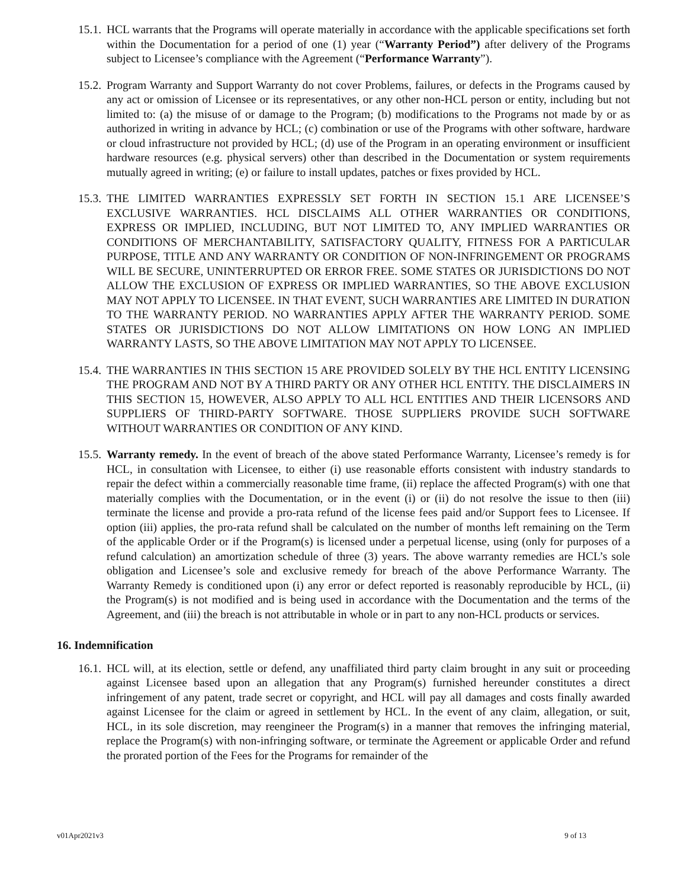15.1. HCL warrants that the Programs will operate materially in accordance with the applicable specifications set forth within the Documentation for a period of one (1) year (“Warranty Period”) after delivery of the Programs subject to Licensee’s compliance with the Agreement (“Performance Warranty”).
15.2. Program Warranty and Support Warranty do not cover Problems, failures, or defects in the Programs caused by any act or omission of Licensee or its representatives, or any other non-HCL person or entity, including but not limited to: (a) the misuse of or damage to the Program; (b) modifications to the Programs not made by or as authorized in writing in advance by HCL; (c) combination or use of the Programs with other software, hardware or cloud infrastructure not provided by HCL; (d) use of the Program in an operating environment or insufficient hardware resources (e.g. physical servers) other than described in the Documentation or system requirements mutually agreed in writing; (e) or failure to install updates, patches or fixes provided by HCL.
15.3. THE LIMITED WARRANTIES EXPRESSLY SET FORTH IN SECTION 15.1 ARE LICENSEE’S EXCLUSIVE WARRANTIES. HCL DISCLAIMS ALL OTHER WARRANTIES OR CONDITIONS, EXPRESS OR IMPLIED, INCLUDING, BUT NOT LIMITED TO, ANY IMPLIED WARRANTIES OR CONDITIONS OF MERCHANTABILITY, SATISFACTORY QUALITY, FITNESS FOR A PARTICULAR PURPOSE, TITLE AND ANY WARRANTY OR CONDITION OF NON-INFRINGEMENT OR PROGRAMS WILL BE SECURE, UNINTERRUPTED OR ERROR FREE. SOME STATES OR JURISDICTIONS DO NOT ALLOW THE EXCLUSION OF EXPRESS OR IMPLIED WARRANTIES, SO THE ABOVE EXCLUSION MAY NOT APPLY TO LICENSEE. IN THAT EVENT, SUCH WARRANTIES ARE LIMITED IN DURATION TO THE WARRANTY PERIOD. NO WARRANTIES APPLY AFTER THE WARRANTY PERIOD. SOME STATES OR JURISDICTIONS DO NOT ALLOW LIMITATIONS ON HOW LONG AN IMPLIED WARRANTY LASTS, SO THE ABOVE LIMITATION MAY NOT APPLY TO LICENSEE.
15.4. THE WARRANTIES IN THIS SECTION 15 ARE PROVIDED SOLELY BY THE HCL ENTITY LICENSING THE PROGRAM AND NOT BY A THIRD PARTY OR ANY OTHER HCL ENTITY. THE DISCLAIMERS IN THIS SECTION 15, HOWEVER, ALSO APPLY TO ALL HCL ENTITIES AND THEIR LICENSORS AND SUPPLIERS OF THIRD-PARTY SOFTWARE. THOSE SUPPLIERS PROVIDE SUCH SOFTWARE WITHOUT WARRANTIES OR CONDITION OF ANY KIND.
15.5. Warranty remedy. In the event of breach of the above stated Performance Warranty, Licensee’s remedy is for HCL, in consultation with Licensee, to either (i) use reasonable efforts consistent with industry standards to repair the defect within a commercially reasonable time frame, (ii) replace the affected Program(s) with one that materially complies with the Documentation, or in the event (i) or (ii) do not resolve the issue to then (iii) terminate the license and provide a pro-rata refund of the license fees paid and/or Support fees to Licensee. If option (iii) applies, the pro-rata refund shall be calculated on the number of months left remaining on the Term of the applicable Order or if the Program(s) is licensed under a perpetual license, using (only for purposes of a refund calculation) an amortization schedule of three (3) years. The above warranty remedies are HCL’s sole obligation and Licensee’s sole and exclusive remedy for breach of the above Performance Warranty. The Warranty Remedy is conditioned upon (i) any error or defect reported is reasonably reproducible by HCL, (ii) the Program(s) is not modified and is being used in accordance with the Documentation and the terms of the Agreement, and (iii) the breach is not attributable in whole or in part to any non-HCL products or services.
16. Indemnification
16.1. HCL will, at its election, settle or defend, any unaffiliated third party claim brought in any suit or proceeding against Licensee based upon an allegation that any Program(s) furnished hereunder constitutes a direct infringement of any patent, trade secret or copyright, and HCL will pay all damages and costs finally awarded against Licensee for the claim or agreed in settlement by HCL. In the event of any claim, allegation, or suit, HCL, in its sole discretion, may reengineer the Program(s) in a manner that removes the infringing material, replace the Program(s) with non-infringing software, or terminate the Agreement or applicable Order and refund the prorated portion of the Fees for the Programs for remainder of the
v01Apr2021v3 9 of 13